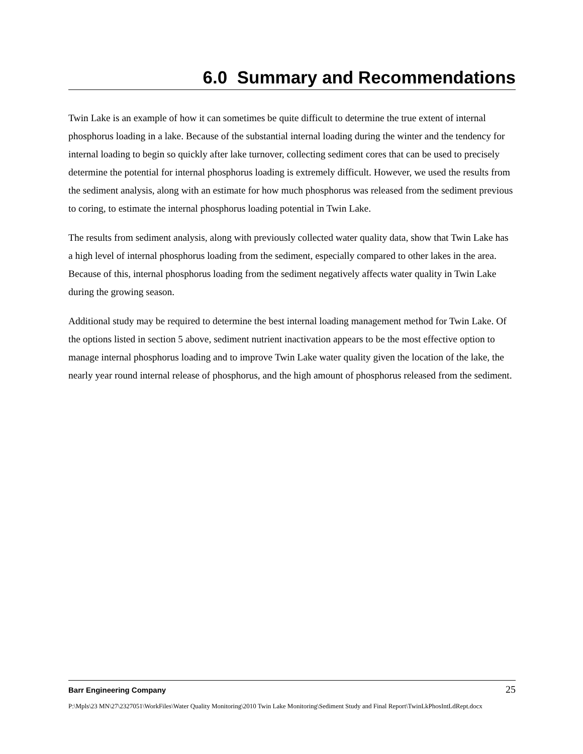6.0 Summary and Recommendations
Twin Lake is an example of how it can sometimes be quite difficult to determine the true extent of internal phosphorus loading in a lake. Because of the substantial internal loading during the winter and the tendency for internal loading to begin so quickly after lake turnover, collecting sediment cores that can be used to precisely determine the potential for internal phosphorus loading is extremely difficult. However, we used the results from the sediment analysis, along with an estimate for how much phosphorus was released from the sediment previous to coring, to estimate the internal phosphorus loading potential in Twin Lake.
The results from sediment analysis, along with previously collected water quality data, show that Twin Lake has a high level of internal phosphorus loading from the sediment, especially compared to other lakes in the area. Because of this, internal phosphorus loading from the sediment negatively affects water quality in Twin Lake during the growing season.
Additional study may be required to determine the best internal loading management method for Twin Lake. Of the options listed in section 5 above, sediment nutrient inactivation appears to be the most effective option to manage internal phosphorus loading and to improve Twin Lake water quality given the location of the lake, the nearly year round internal release of phosphorus, and the high amount of phosphorus released from the sediment.
Barr Engineering Company 25
P:\Mpls\23 MN\27\2327051\WorkFiles\Water Quality Monitoring\2010 Twin Lake Monitoring\Sediment Study and Final Report\TwinLkPhosIntLdRept.docx